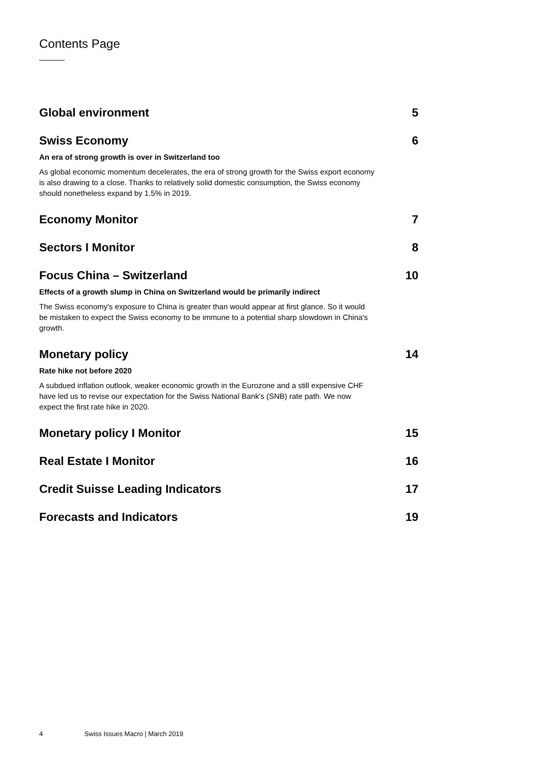Contents Page
Global environment 5
Swiss Economy 6
An era of strong growth is over in Switzerland too
As global economic momentum decelerates, the era of strong growth for the Swiss export economy is also drawing to a close. Thanks to relatively solid domestic consumption, the Swiss economy should nonetheless expand by 1.5% in 2019.
Economy Monitor 7
Sectors I Monitor 8
Focus China – Switzerland 10
Effects of a growth slump in China on Switzerland would be primarily indirect
The Swiss economy's exposure to China is greater than would appear at first glance. So it would be mistaken to expect the Swiss economy to be immune to a potential sharp slowdown in China's growth.
Monetary policy 14
Rate hike not before 2020
A subdued inflation outlook, weaker economic growth in the Eurozone and a still expensive CHF have led us to revise our expectation for the Swiss National Bank's (SNB) rate path. We now expect the first rate hike in 2020.
Monetary policy I Monitor 15
Real Estate I Monitor 16
Credit Suisse Leading Indicators 17
Forecasts and Indicators 19
4 Swiss Issues Macro | March 2019